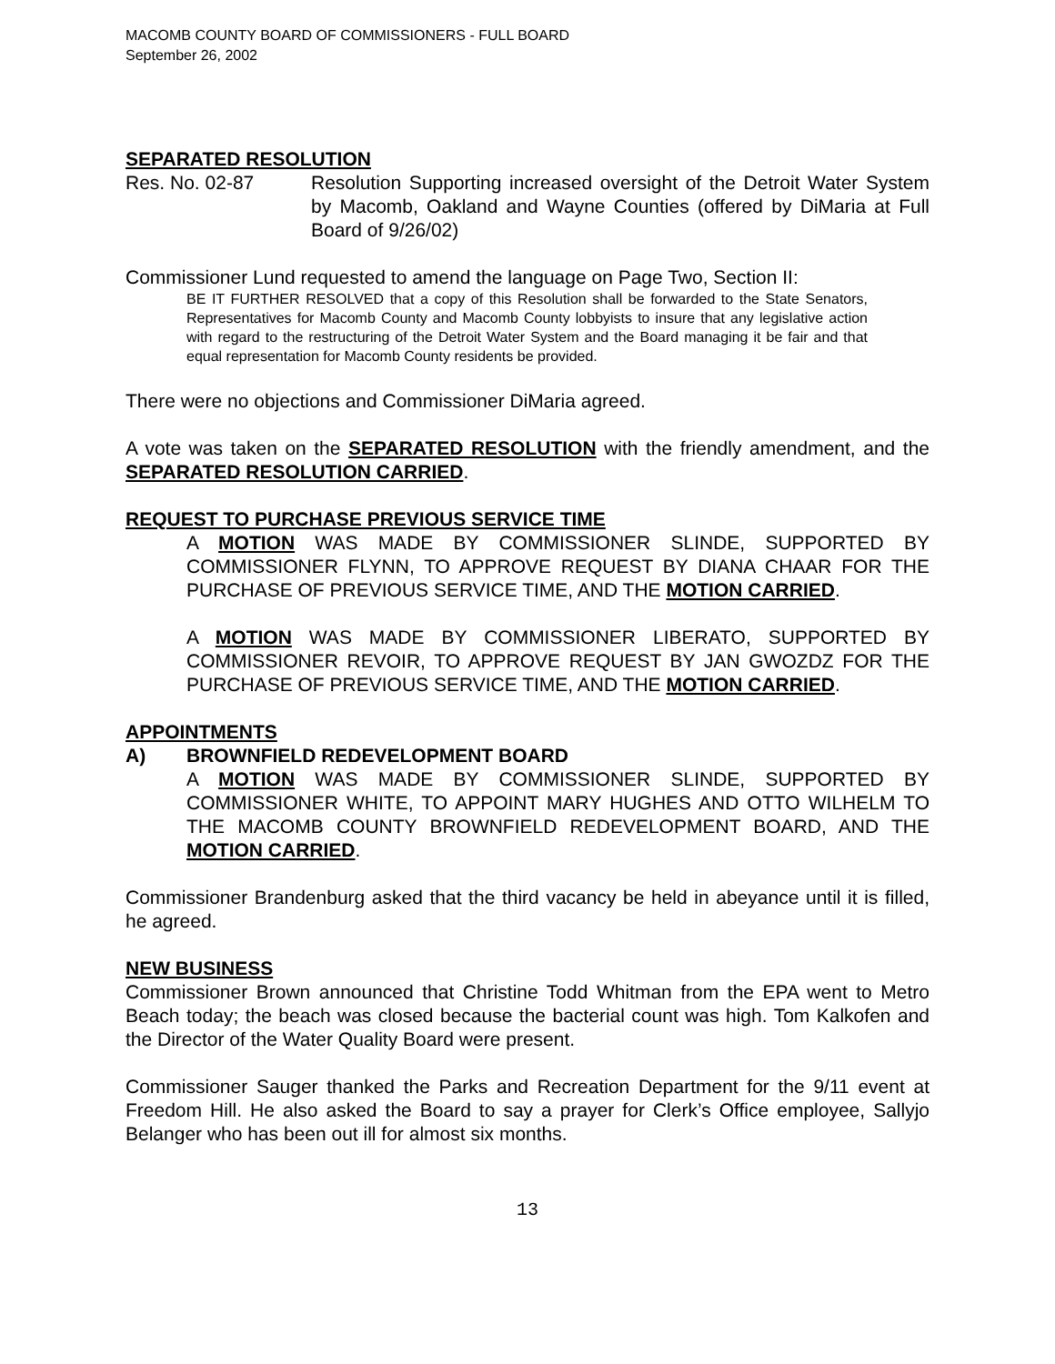MACOMB COUNTY BOARD OF COMMISSIONERS - FULL BOARD
September 26, 2002
SEPARATED RESOLUTION
Res. No. 02-87 Resolution Supporting increased oversight of the Detroit Water System by Macomb, Oakland and Wayne Counties (offered by DiMaria at Full Board of 9/26/02)
Commissioner Lund requested to amend the language on Page Two, Section II:
BE IT FURTHER RESOLVED that a copy of this Resolution shall be forwarded to the State Senators, Representatives for Macomb County and Macomb County lobbyists to insure that any legislative action with regard to the restructuring of the Detroit Water System and the Board managing it be fair and that equal representation for Macomb County residents be provided.
There were no objections and Commissioner DiMaria agreed.
A vote was taken on the SEPARATED RESOLUTION with the friendly amendment, and the SEPARATED RESOLUTION CARRIED.
REQUEST TO PURCHASE PREVIOUS SERVICE TIME
A MOTION WAS MADE BY COMMISSIONER SLINDE, SUPPORTED BY COMMISSIONER FLYNN, TO APPROVE REQUEST BY DIANA CHAAR FOR THE PURCHASE OF PREVIOUS SERVICE TIME, AND THE MOTION CARRIED.
A MOTION WAS MADE BY COMMISSIONER LIBERATO, SUPPORTED BY COMMISSIONER REVOIR, TO APPROVE REQUEST BY JAN GWOZDZ FOR THE PURCHASE OF PREVIOUS SERVICE TIME, AND THE MOTION CARRIED.
APPOINTMENTS
A) BROWNFIELD REDEVELOPMENT BOARD
A MOTION WAS MADE BY COMMISSIONER SLINDE, SUPPORTED BY COMMISSIONER WHITE, TO APPOINT MARY HUGHES AND OTTO WILHELM TO THE MACOMB COUNTY BROWNFIELD REDEVELOPMENT BOARD, AND THE MOTION CARRIED.
Commissioner Brandenburg asked that the third vacancy be held in abeyance until it is filled, he agreed.
NEW BUSINESS
Commissioner Brown announced that Christine Todd Whitman from the EPA went to Metro Beach today; the beach was closed because the bacterial count was high. Tom Kalkofen and the Director of the Water Quality Board were present.
Commissioner Sauger thanked the Parks and Recreation Department for the 9/11 event at Freedom Hill. He also asked the Board to say a prayer for Clerk’s Office employee, Sallyjo Belanger who has been out ill for almost six months.
13